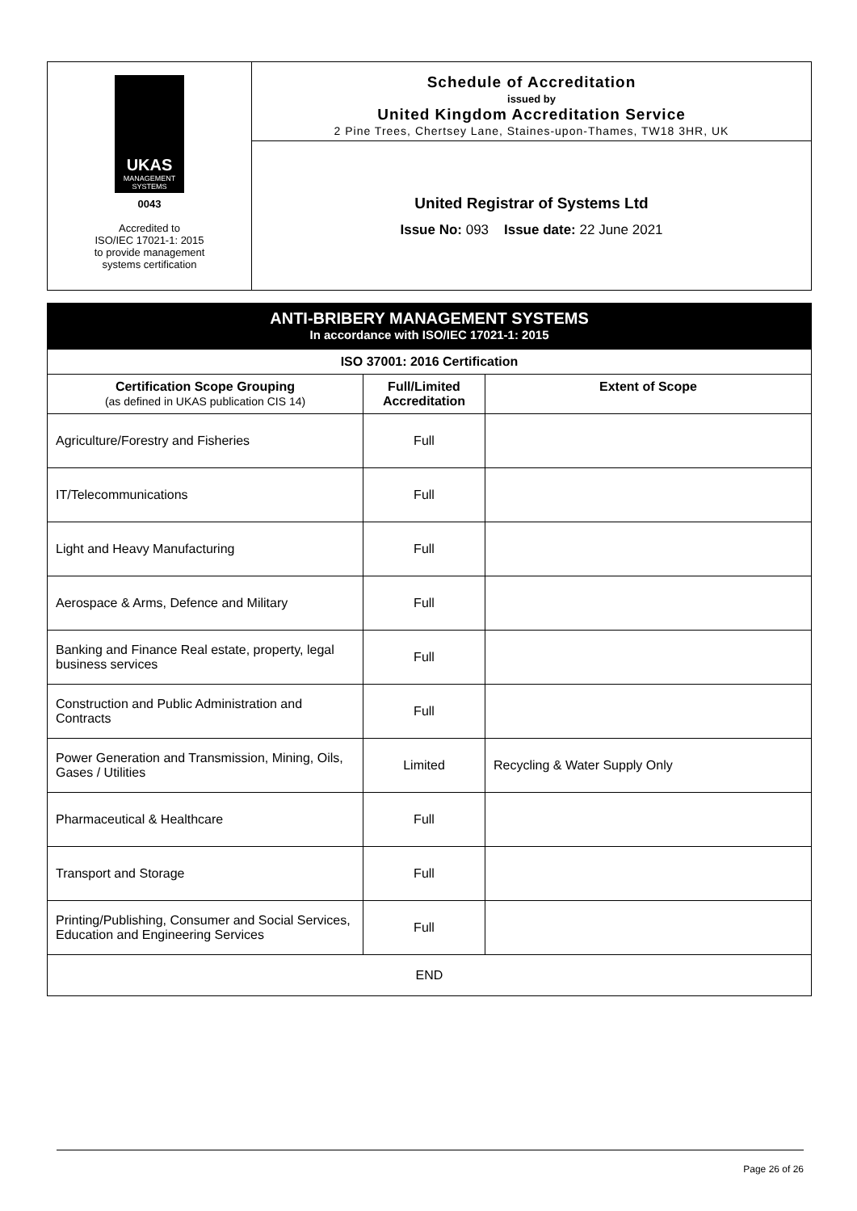UKAS
MANAGEMENT
SYSTEMS
0043
Accredited to
ISO/IEC 17021-1: 2015
to provide management
systems certification
Schedule of Accreditation
issued by
United Kingdom Accreditation Service
2 Pine Trees, Chertsey Lane, Staines-upon-Thames, TW18 3HR, UK
United Registrar of Systems Ltd
Issue No: 093 Issue date: 22 June 2021
ANTI-BRIBERY MANAGEMENT SYSTEMS
In accordance with ISO/IEC 17021-1: 2015
| ISO 37001: 2016 Certification | | |
| --- | --- | --- |
| Certification Scope Grouping (as defined in UKAS publication CIS 14) | Full/Limited Accreditation | Extent of Scope |
| Agriculture/Forestry and Fisheries | Full | |
| IT/Telecommunications | Full | |
| Light and Heavy Manufacturing | Full | |
| Aerospace & Arms, Defence and Military | Full | |
| Banking and Finance Real estate, property, legal business services | Full | |
| Construction and Public Administration and Contracts | Full | |
| Power Generation and Transmission, Mining, Oils, Gases / Utilities | Limited | Recycling & Water Supply Only |
| Pharmaceutical & Healthcare | Full | |
| Transport and Storage | Full | |
| Printing/Publishing, Consumer and Social Services, Education and Engineering Services | Full | |
| END | | |
Page 26 of 26